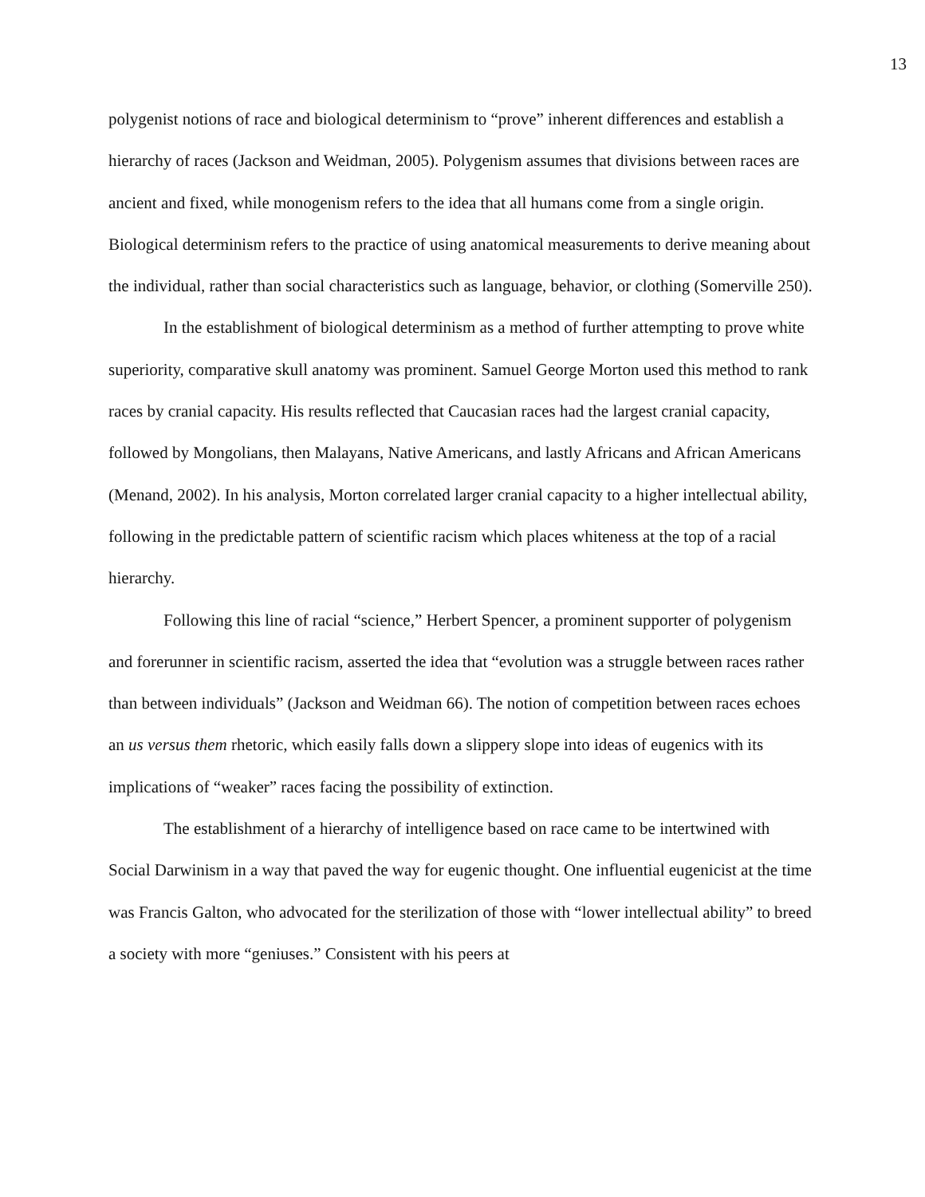13
polygenist notions of race and biological determinism to “prove” inherent differences and establish a hierarchy of races (Jackson and Weidman, 2005). Polygenism assumes that divisions between races are ancient and fixed, while monogenism refers to the idea that all humans come from a single origin. Biological determinism refers to the practice of using anatomical measurements to derive meaning about the individual, rather than social characteristics such as language, behavior, or clothing (Somerville 250).
In the establishment of biological determinism as a method of further attempting to prove white superiority, comparative skull anatomy was prominent. Samuel George Morton used this method to rank races by cranial capacity. His results reflected that Caucasian races had the largest cranial capacity, followed by Mongolians, then Malayans, Native Americans, and lastly Africans and African Americans (Menand, 2002). In his analysis, Morton correlated larger cranial capacity to a higher intellectual ability, following in the predictable pattern of scientific racism which places whiteness at the top of a racial hierarchy.
Following this line of racial “science,” Herbert Spencer, a prominent supporter of polygenism and forerunner in scientific racism, asserted the idea that “evolution was a struggle between races rather than between individuals” (Jackson and Weidman 66). The notion of competition between races echoes an us versus them rhetoric, which easily falls down a slippery slope into ideas of eugenics with its implications of “weaker” races facing the possibility of extinction.
The establishment of a hierarchy of intelligence based on race came to be intertwined with Social Darwinism in a way that paved the way for eugenic thought. One influential eugenicist at the time was Francis Galton, who advocated for the sterilization of those with “lower intellectual ability” to breed a society with more “geniuses.” Consistent with his peers at